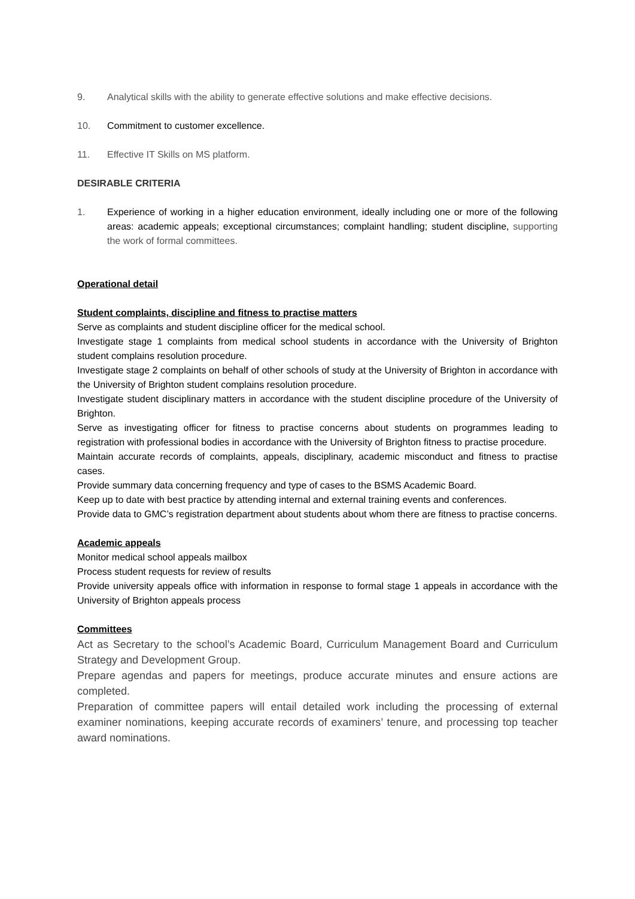9. Analytical skills with the ability to generate effective solutions and make effective decisions.
10. Commitment to customer excellence.
11. Effective IT Skills on MS platform.
DESIRABLE CRITERIA
1. Experience of working in a higher education environment, ideally including one or more of the following areas: academic appeals; exceptional circumstances; complaint handling; student discipline, supporting the work of formal committees.
Operational detail
Student complaints, discipline and fitness to practise matters
Serve as complaints and student discipline officer for the medical school.
Investigate stage 1 complaints from medical school students in accordance with the University of Brighton student complains resolution procedure.
Investigate stage 2 complaints on behalf of other schools of study at the University of Brighton in accordance with the University of Brighton student complains resolution procedure.
Investigate student disciplinary matters in accordance with the student discipline procedure of the University of Brighton.
Serve as investigating officer for fitness to practise concerns about students on programmes leading to registration with professional bodies in accordance with the University of Brighton fitness to practise procedure.
Maintain accurate records of complaints, appeals, disciplinary, academic misconduct and fitness to practise cases.
Provide summary data concerning frequency and type of cases to the BSMS Academic Board.
Keep up to date with best practice by attending internal and external training events and conferences.
Provide data to GMC’s registration department about students about whom there are fitness to practise concerns.
Academic appeals
Monitor medical school appeals mailbox
Process student requests for review of results
Provide university appeals office with information in response to formal stage 1 appeals in accordance with the University of Brighton appeals process
Committees
Act as Secretary to the school’s Academic Board, Curriculum Management Board and Curriculum Strategy and Development Group.
Prepare agendas and papers for meetings, produce accurate minutes and ensure actions are completed.
Preparation of committee papers will entail detailed work including the processing of external examiner nominations, keeping accurate records of examiners’ tenure, and processing top teacher award nominations.